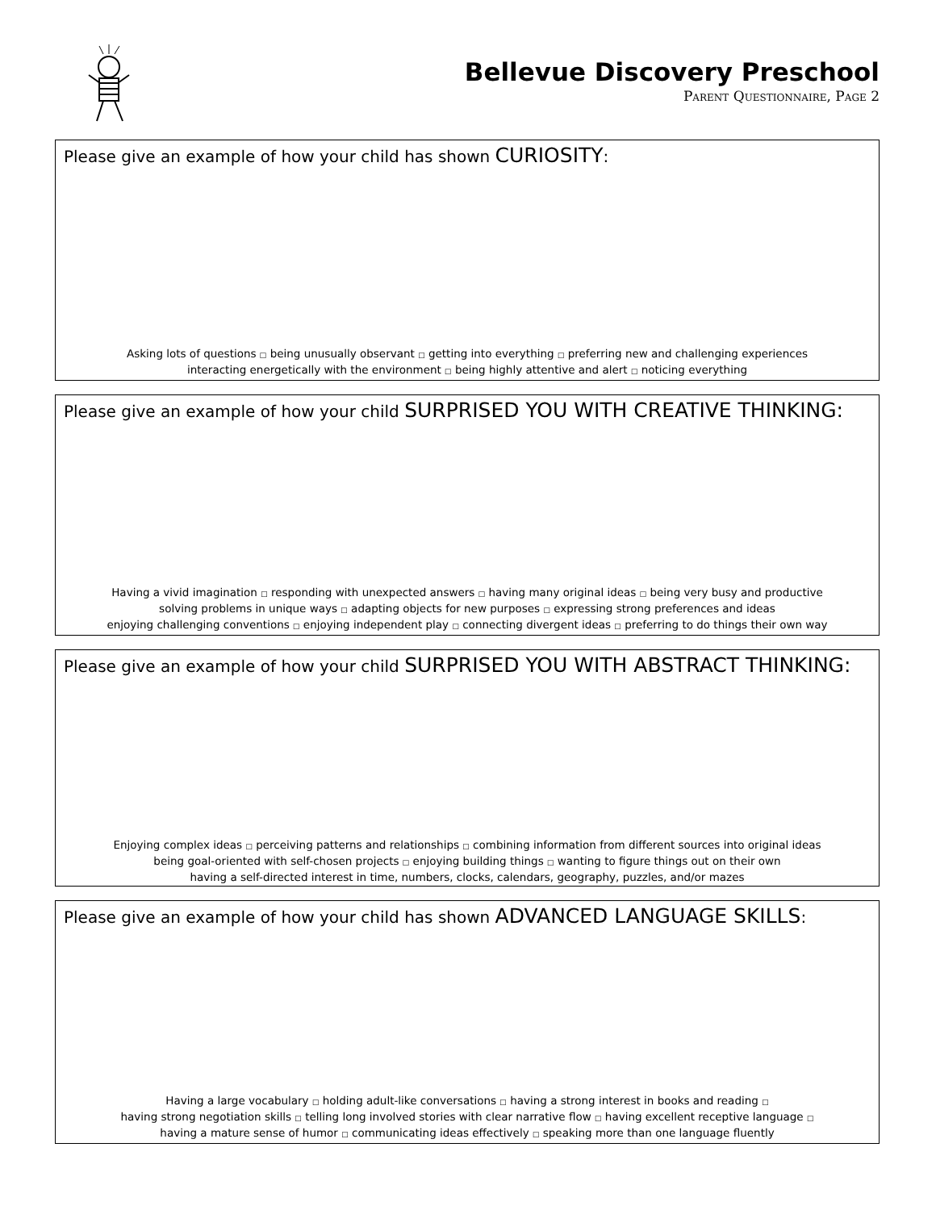Bellevue Discovery Preschool
Parent Questionnaire, Page 2
Please give an example of how your child has shown CURIOSITY:
Asking lots of questions □ being unusually observant □ getting into everything □ preferring new and challenging experiences
interacting energetically with the environment □ being highly attentive and alert □ noticing everything
Please give an example of how your child SURPRISED YOU WITH CREATIVE THINKING:
Having a vivid imagination □ responding with unexpected answers □ having many original ideas □ being very busy and productive
solving problems in unique ways □ adapting objects for new purposes □ expressing strong preferences and ideas
enjoying challenging conventions □ enjoying independent play □ connecting divergent ideas □ preferring to do things their own way
Please give an example of how your child SURPRISED YOU WITH ABSTRACT THINKING:
Enjoying complex ideas □ perceiving patterns and relationships □ combining information from different sources into original ideas
being goal-oriented with self-chosen projects □ enjoying building things □ wanting to figure things out on their own
having a self-directed interest in time, numbers, clocks, calendars, geography, puzzles, and/or mazes
Please give an example of how your child has shown ADVANCED LANGUAGE SKILLS:
Having a large vocabulary □ holding adult-like conversations □ having a strong interest in books and reading □
having strong negotiation skills □ telling long involved stories with clear narrative flow □ having excellent receptive language □
having a mature sense of humor □ communicating ideas effectively □ speaking more than one language fluently